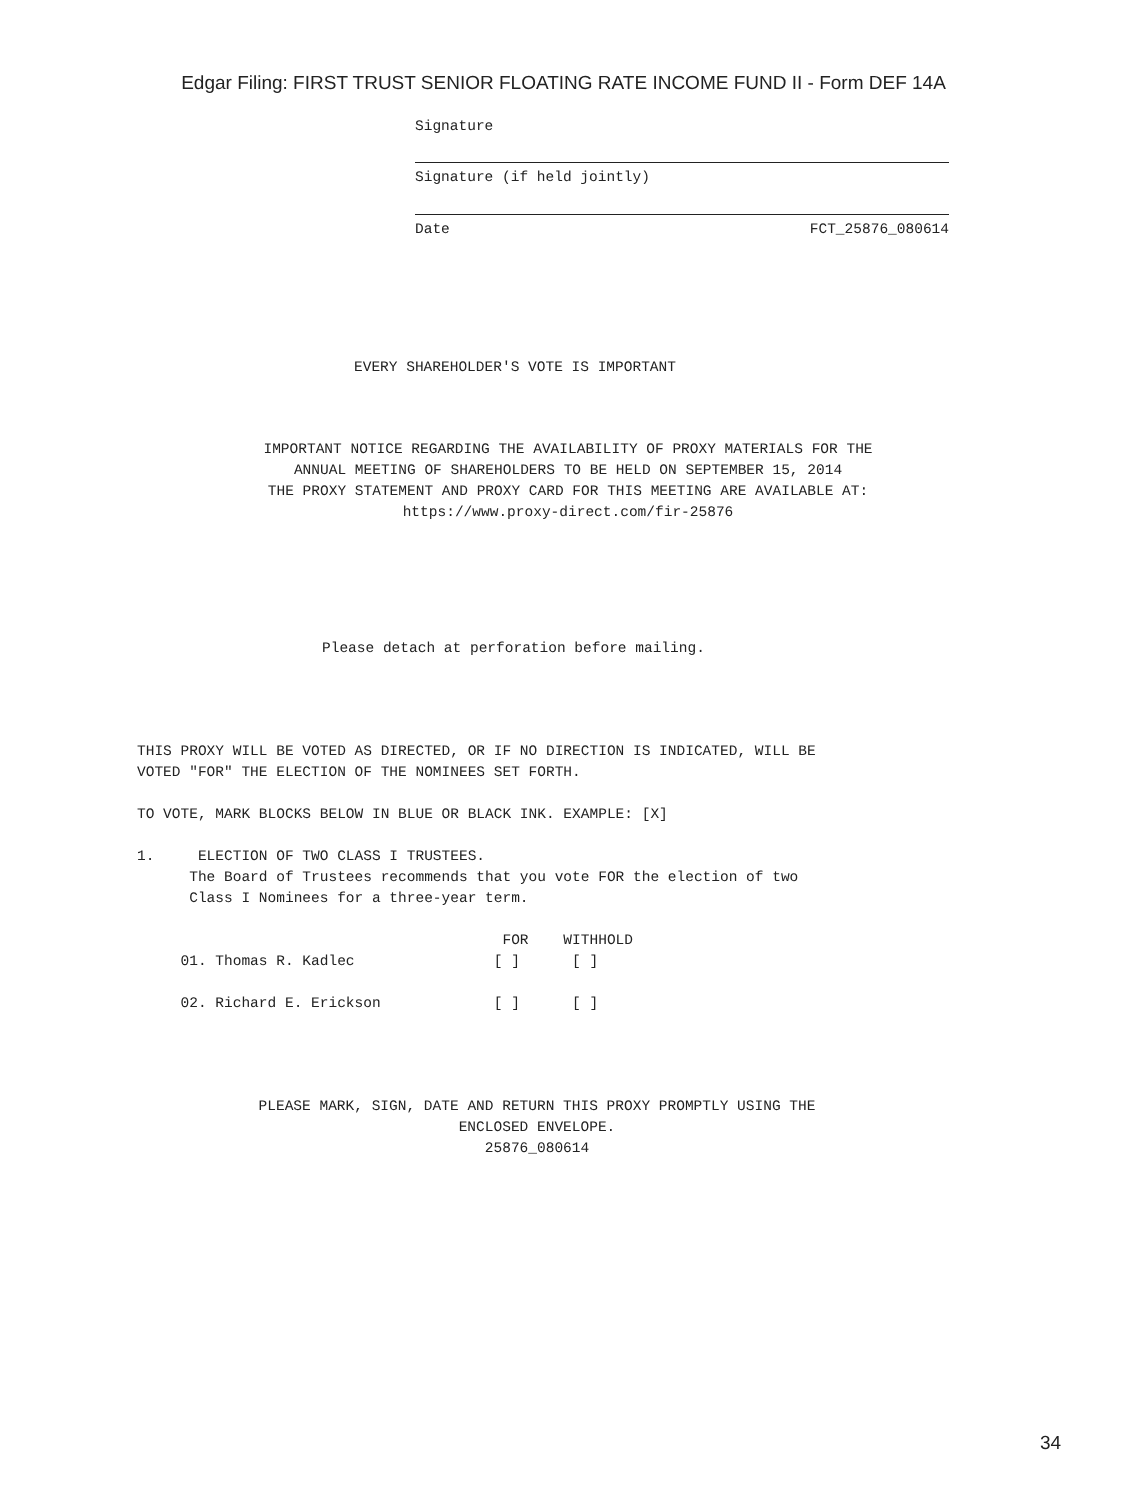Edgar Filing: FIRST TRUST SENIOR FLOATING RATE INCOME FUND II - Form DEF 14A
Signature
Signature (if held jointly)
Date FCT_25876_080614
EVERY SHAREHOLDER'S VOTE IS IMPORTANT
IMPORTANT NOTICE REGARDING THE AVAILABILITY OF PROXY MATERIALS FOR THE ANNUAL MEETING OF SHAREHOLDERS TO BE HELD ON SEPTEMBER 15, 2014 THE PROXY STATEMENT AND PROXY CARD FOR THIS MEETING ARE AVAILABLE AT: https://www.proxy-direct.com/fir-25876
Please detach at perforation before mailing.
THIS PROXY WILL BE VOTED AS DIRECTED, OR IF NO DIRECTION IS INDICATED, WILL BE VOTED "FOR" THE ELECTION OF THE NOMINEES SET FORTH. TO VOTE, MARK BLOCKS BELOW IN BLUE OR BLACK INK. EXAMPLE: [X] 1. ELECTION OF TWO CLASS I TRUSTEES. The Board of Trustees recommends that you vote FOR the election of two Class I Nominees for a three-year term. FOR WITHHOLD 01. Thomas R. Kadlec [ ] [ ] 02. Richard E. Erickson [ ] [ ]
PLEASE MARK, SIGN, DATE AND RETURN THIS PROXY PROMPTLY USING THE ENCLOSED ENVELOPE. 25876_080614
34